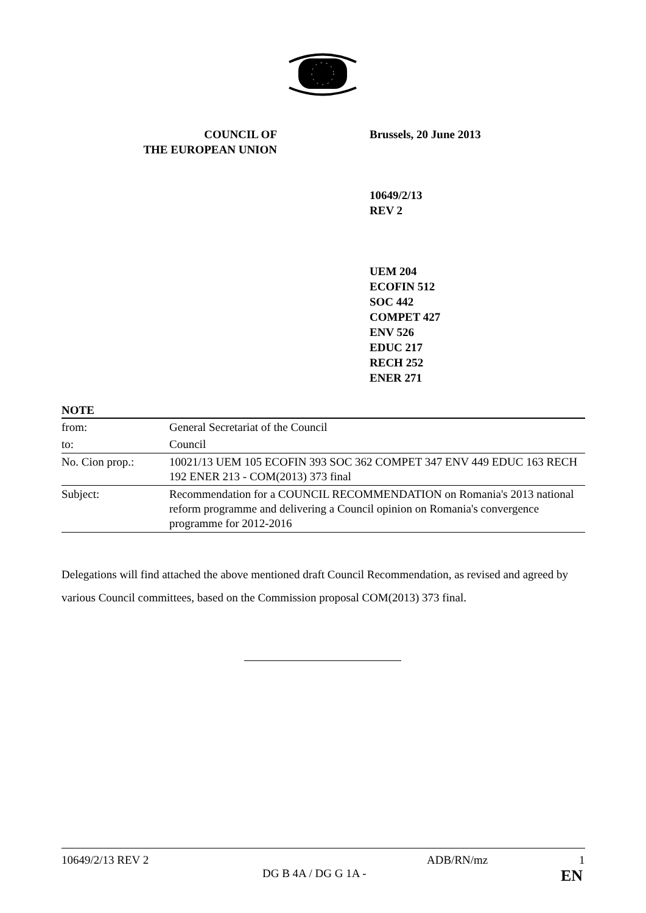COUNCIL OF
THE EUROPEAN UNION
Brussels, 20 June 2013
10649/2/13
REV 2
UEM 204
ECOFIN 512
SOC 442
COMPET 427
ENV 526
EDUC 217
RECH 252
ENER 271
NOTE
| from: | General Secretariat of the Council |
| to: | Council |
| No. Cion prop.: | 10021/13 UEM 105 ECOFIN 393 SOC 362 COMPET 347 ENV 449 EDUC 163 RECH 192 ENER 213 - COM(2013) 373 final |
| Subject: | Recommendation for a COUNCIL RECOMMENDATION on Romania's 2013 national reform programme and delivering a Council opinion on Romania's convergence programme for 2012-2016 |
Delegations will find attached the above mentioned draft Council Recommendation, as revised and agreed by various Council committees, based on the Commission proposal COM(2013) 373 final.
10649/2/13 REV 2 ADB/RN/mz 1
DG B 4A / DG G 1A - EN